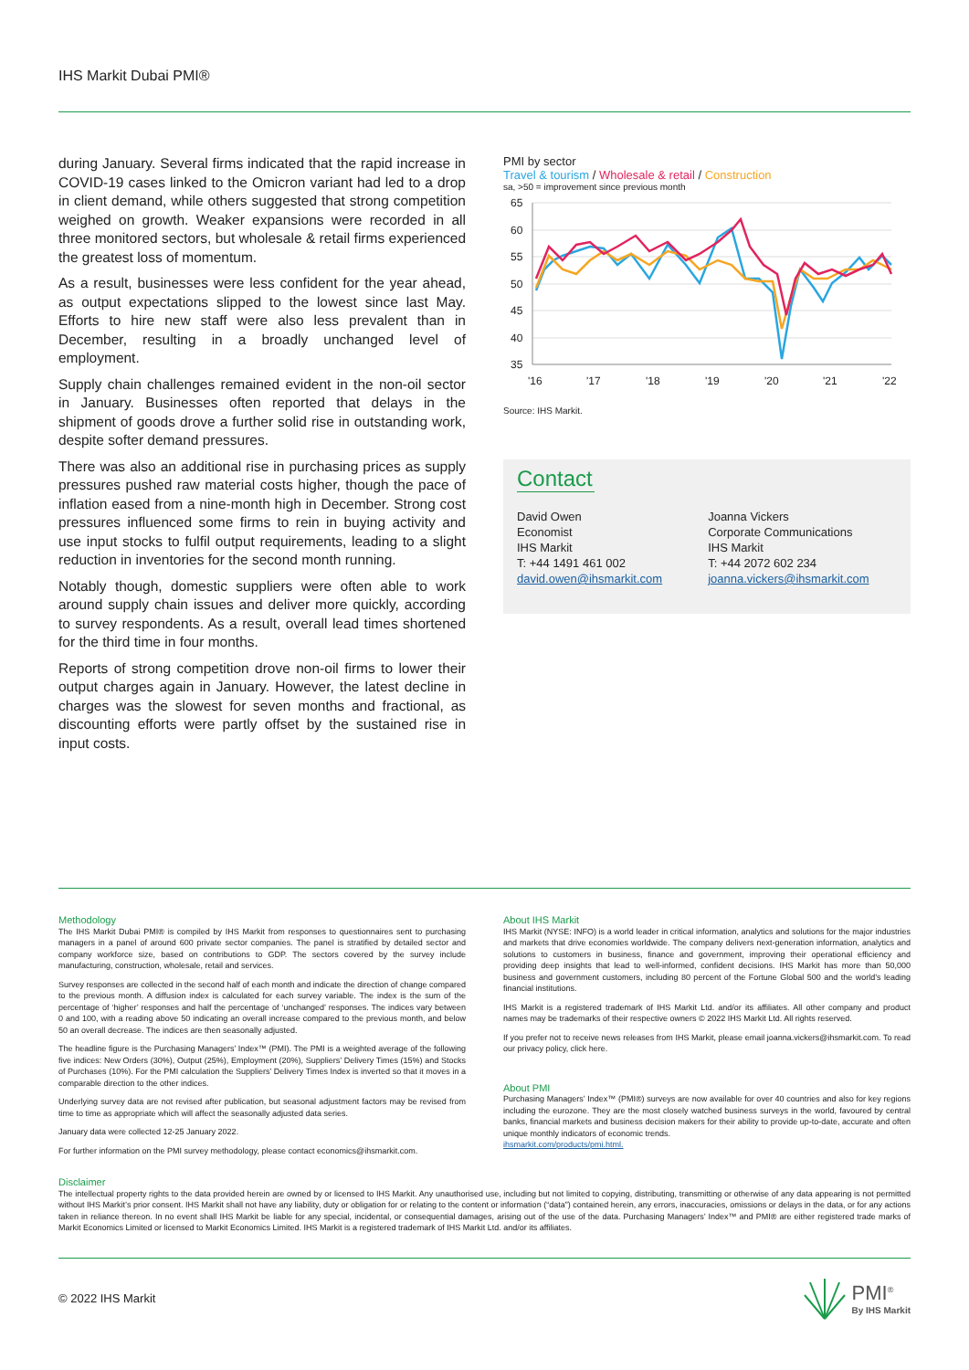IHS Markit Dubai PMI®
during January. Several firms indicated that the rapid increase in COVID-19 cases linked to the Omicron variant had led to a drop in client demand, while others suggested that strong competition weighed on growth. Weaker expansions were recorded in all three monitored sectors, but wholesale & retail firms experienced the greatest loss of momentum.
As a result, businesses were less confident for the year ahead, as output expectations slipped to the lowest since last May. Efforts to hire new staff were also less prevalent than in December, resulting in a broadly unchanged level of employment.
Supply chain challenges remained evident in the non-oil sector in January. Businesses often reported that delays in the shipment of goods drove a further solid rise in outstanding work, despite softer demand pressures.
There was also an additional rise in purchasing prices as supply pressures pushed raw material costs higher, though the pace of inflation eased from a nine-month high in December. Strong cost pressures influenced some firms to rein in buying activity and use input stocks to fulfil output requirements, leading to a slight reduction in inventories for the second month running.
Notably though, domestic suppliers were often able to work around supply chain issues and deliver more quickly, according to survey respondents. As a result, overall lead times shortened for the third time in four months.
Reports of strong competition drove non-oil firms to lower their output charges again in January. However, the latest decline in charges was the slowest for seven months and fractional, as discounting efforts were partly offset by the sustained rise in input costs.
PMI by sector
Travel & tourism / Wholesale & retail / Construction
sa, >50 = improvement since previous month
65
60
55
50
45
40
35
'16
'17
'18
'19
'20
'21
'22
Source: IHS Markit.
Contact
David Owen
Economist
IHS Markit
T: +44 1491 461 002
david.owen@ihsmarkit.com
Joanna Vickers
Corporate Communications
IHS Markit
T: +44 2072 602 234
joanna.vickers@ihsmarkit.com
Methodology
The IHS Markit Dubai PMI® is compiled by IHS Markit from responses to questionnaires sent to purchasing managers in a panel of around 600 private sector companies. The panel is stratified by detailed sector and company workforce size, based on contributions to GDP. The sectors covered by the survey include manufacturing, construction, wholesale, retail and services.
Survey responses are collected in the second half of each month and indicate the direction of change compared to the previous month. A diffusion index is calculated for each survey variable. The index is the sum of the percentage of ‘higher’ responses and half the percentage of ‘unchanged’ responses. The indices vary between 0 and 100, with a reading above 50 indicating an overall increase compared to the previous month, and below 50 an overall decrease. The indices are then seasonally adjusted.
The headline figure is the Purchasing Managers’ Index™ (PMI). The PMI is a weighted average of the following five indices: New Orders (30%), Output (25%), Employment (20%), Suppliers’ Delivery Times (15%) and Stocks of Purchases (10%). For the PMI calculation the Suppliers’ Delivery Times Index is inverted so that it moves in a comparable direction to the other indices.
Underlying survey data are not revised after publication, but seasonal adjustment factors may be revised from time to time as appropriate which will affect the seasonally adjusted data series.
January data were collected 12-25 January 2022.
For further information on the PMI survey methodology, please contact economics@ihsmarkit.com.
About IHS Markit
IHS Markit (NYSE: INFO) is a world leader in critical information, analytics and solutions for the major industries and markets that drive economies worldwide. The company delivers next-generation information, analytics and solutions to customers in business, finance and government, improving their operational efficiency and providing deep insights that lead to well-informed, confident decisions. IHS Markit has more than 50,000 business and government customers, including 80 percent of the Fortune Global 500 and the world’s leading financial institutions.
IHS Markit is a registered trademark of IHS Markit Ltd. and/or its affiliates. All other company and product names may be trademarks of their respective owners © 2022 IHS Markit Ltd. All rights reserved.
If you prefer not to receive news releases from IHS Markit, please email joanna.vickers@ihsmarkit.com. To read our privacy policy, click here.
About PMI
Purchasing Managers’ Index™ (PMI®) surveys are now available for over 40 countries and also for key regions including the eurozone. They are the most closely watched business surveys in the world, favoured by central banks, financial markets and business decision makers for their ability to provide up-to-date, accurate and often unique monthly indicators of economic trends.
ihsmarkit.com/products/pmi.html.
Disclaimer
The intellectual property rights to the data provided herein are owned by or licensed to IHS Markit. Any unauthorised use, including but not limited to copying, distributing, transmitting or otherwise of any data appearing is not permitted without IHS Markit’s prior consent. IHS Markit shall not have any liability, duty or obligation for or relating to the content or information (“data”) contained herein, any errors, inaccuracies, omissions or delays in the data, or for any actions taken in reliance thereon. In no event shall IHS Markit be liable for any special, incidental, or consequential damages, arising out of the use of the data. Purchasing Managers’ Index™ and PMI® are either registered trade marks of Markit Economics Limited or licensed to Markit Economics Limited. IHS Markit is a registered trademark of IHS Markit Ltd. and/or its affiliates.
© 2022 IHS Markit
PMI<sup>®</sup>
By IHS Markit